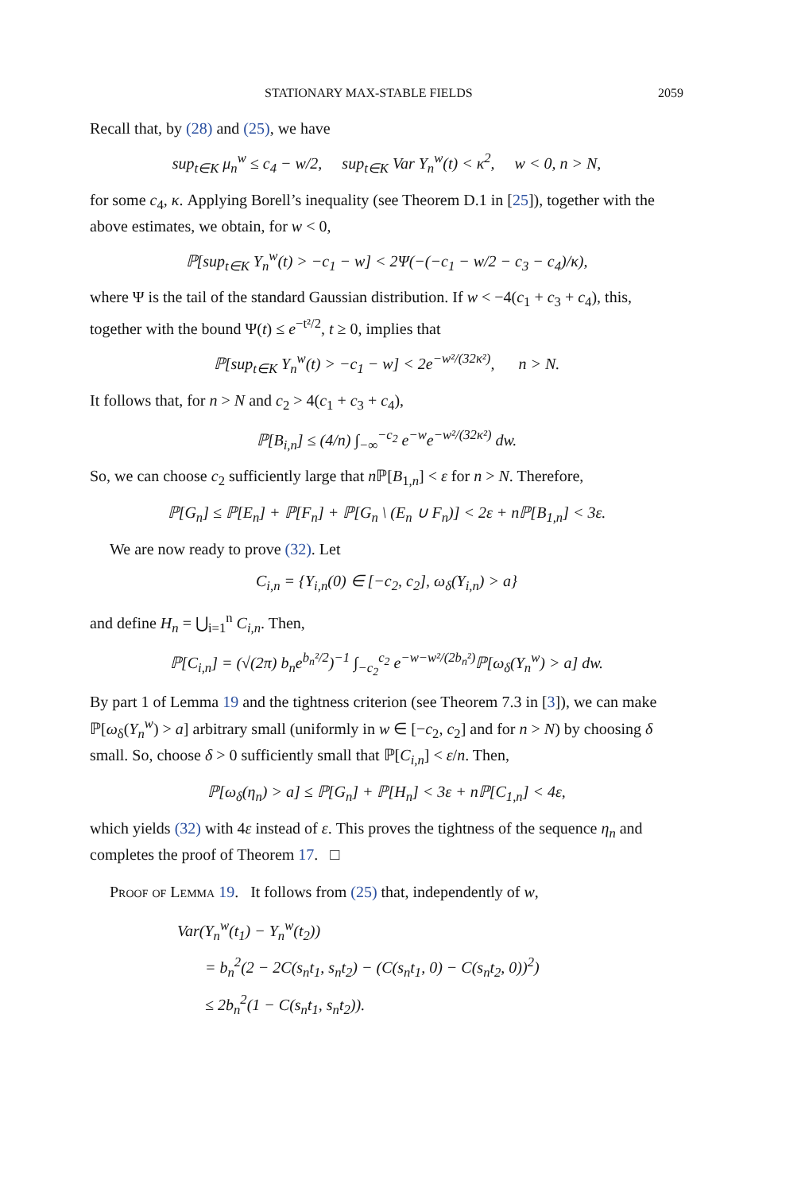STATIONARY MAX-STABLE FIELDS 2059
Recall that, by (28) and (25), we have
sup<sub>t∈K</sub> μ<sub>n</sub><sup>w</sup> ≤ c<sub>4</sub> − w/2, sup<sub>t∈K</sub> Var Y<sub>n</sub><sup>w</sup>(t) < κ<sup>2</sup>, w < 0, n > N,
for some c<sub>4</sub>, κ. Applying Borell’s inequality (see Theorem D.1 in [25]), together with the above estimates, we obtain, for w < 0,
ℙ[sup<sub>t∈K</sub> Y<sub>n</sub><sup>w</sup>(t) > −c<sub>1</sub> − w] < 2Ψ(−(−c<sub>1</sub> − w/2 − c<sub>3</sub> − c<sub>4</sub>)/κ),
where Ψ is the tail of the standard Gaussian distribution. If w < −4(c<sub>1</sub> + c<sub>3</sub> + c<sub>4</sub>), this, together with the bound Ψ(t) ≤ e<sup>−t²/2</sup>, t ≥ 0, implies that
ℙ[sup<sub>t∈K</sub> Y<sub>n</sub><sup>w</sup>(t) > −c<sub>1</sub> − w] < 2e<sup>−w²/(32κ²)</sup>, n > N.
It follows that, for n > N and c<sub>2</sub> > 4(c<sub>1</sub> + c<sub>3</sub> + c<sub>4</sub>),
ℙ[B<sub>i,n</sub>] ≤ (4/n) ∫<sub>−∞</sub><sup>−c<sub>2</sub></sup> e<sup>−w</sup>e<sup>−w²/(32κ²)</sup> dw.
So, we can choose c<sub>2</sub> sufficiently large that n ℙ[B<sub>1,n</sub>] < ε for n > N. Therefore,
ℙ[G<sub>n</sub>] ≤ ℙ[E<sub>n</sub>] + ℙ[F<sub>n</sub>] + ℙ[G<sub>n</sub> \ (E<sub>n</sub> ∪ F<sub>n</sub>)] < 2ε + nℙ[B<sub>1,n</sub>] < 3ε.
We are now ready to prove (32). Let
C<sub>i,n</sub> = {Y<sub>i,n</sub>(0) ∈ [−c<sub>2</sub>, c<sub>2</sub>], ω<sub>δ</sub>(Y<sub>i,n</sub>) > a}
and define H<sub>n</sub> = ⋃<sub>i=1</sub><sup>n</sup> C<sub>i,n</sub>. Then,
ℙ[C<sub>i,n</sub>] = (√(2π) b<sub>n</sub>e<sup>b<sub>n</sub>²/2</sup>)<sup>−1</sup> ∫<sub>−c<sub>2</sub></sub><sup>c<sub>2</sub></sup> e<sup>−w−w²/(2b<sub>n</sub>²)</sup>ℙ[ω<sub>δ</sub>(Y<sub>n</sub><sup>w</sup>) > a] dw.
By part 1 of Lemma 19 and the tightness criterion (see Theorem 7.3 in [3]), we can make ℙ[ω<sub>δ</sub>(Y<sub>n</sub><sup>w</sup>) > a] arbitrary small (uniformly in w ∈ [−c<sub>2</sub>, c<sub>2</sub>] and for n > N) by choosing δ small. So, choose δ > 0 sufficiently small that ℙ[C<sub>i,n</sub>] < ε/n. Then,
ℙ[ω<sub>δ</sub>(η<sub>n</sub>) > a] ≤ ℙ[G<sub>n</sub>] + ℙ[H<sub>n</sub>] < 3ε + nℙ[C<sub>1,n</sub>] < 4ε,
which yields (32) with 4ε instead of ε. This proves the tightness of the sequence η<sub>n</sub> and completes the proof of Theorem 17. □
Proof of Lemma 19. It follows from (25) that, independently of w,
Var(Y<sub>n</sub><sup>w</sup>(t<sub>1</sub>) − Y<sub>n</sub><sup>w</sup>(t<sub>2</sub>))
= b<sub>n</sub><sup>2</sup>(2 − 2C(s<sub>n</sub>t<sub>1</sub>, s<sub>n</sub>t<sub>2</sub>) − (C(s<sub>n</sub>t<sub>1</sub>, 0) − C(s<sub>n</sub>t<sub>2</sub>, 0))<sup>2</sup>)
≤ 2b<sub>n</sub><sup>2</sup>(1 − C(s<sub>n</sub>t<sub>1</sub>, s<sub>n</sub>t<sub>2</sub>)).